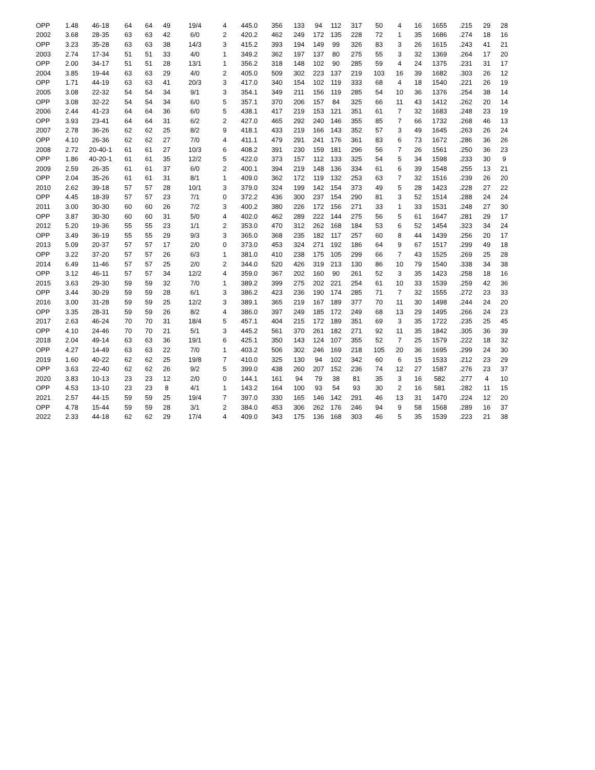| OPP | 1.48 | 46-18 | 64 | 64 | 49 | 19/4 | 4 | 445.0 | 356 | 133 | 94 | 112 | 317 | 50 | 4 | 16 | 1655 | .215 | 29 | 28 |
| 2002 | 3.68 | 28-35 | 63 | 63 | 42 | 6/0 | 2 | 420.2 | 462 | 249 | 172 | 135 | 228 | 72 | 1 | 35 | 1686 | .274 | 18 | 16 |
| OPP | 3.23 | 35-28 | 63 | 63 | 38 | 14/3 | 3 | 415.2 | 393 | 194 | 149 | 99 | 326 | 83 | 3 | 26 | 1615 | .243 | 41 | 21 |
| 2003 | 2.74 | 17-34 | 51 | 51 | 33 | 4/0 | 1 | 349.2 | 362 | 197 | 137 | 80 | 275 | 55 | 3 | 32 | 1369 | .264 | 17 | 20 |
| OPP | 2.00 | 34-17 | 51 | 51 | 28 | 13/1 | 1 | 356.2 | 318 | 148 | 102 | 90 | 285 | 59 | 4 | 24 | 1375 | .231 | 31 | 17 |
| 2004 | 3.85 | 19-44 | 63 | 63 | 29 | 4/0 | 2 | 405.0 | 509 | 302 | 223 | 137 | 219 | 103 | 16 | 39 | 1682 | .303 | 26 | 12 |
| OPP | 1.71 | 44-19 | 63 | 63 | 41 | 20/3 | 3 | 417.0 | 340 | 154 | 102 | 119 | 333 | 68 | 4 | 18 | 1540 | .221 | 26 | 19 |
| 2005 | 3.08 | 22-32 | 54 | 54 | 34 | 9/1 | 3 | 354.1 | 349 | 211 | 156 | 119 | 285 | 54 | 10 | 36 | 1376 | .254 | 38 | 14 |
| OPP | 3.08 | 32-22 | 54 | 54 | 34 | 6/0 | 5 | 357.1 | 370 | 206 | 157 | 84 | 325 | 66 | 11 | 43 | 1412 | .262 | 20 | 14 |
| 2006 | 2.44 | 41-23 | 64 | 64 | 36 | 6/0 | 5 | 438.1 | 417 | 219 | 153 | 121 | 351 | 61 | 7 | 32 | 1683 | .248 | 23 | 19 |
| OPP | 3.93 | 23-41 | 64 | 64 | 31 | 6/2 | 2 | 427.0 | 465 | 292 | 240 | 146 | 355 | 85 | 7 | 66 | 1732 | .268 | 46 | 13 |
| 2007 | 2.78 | 36-26 | 62 | 62 | 25 | 8/2 | 9 | 418.1 | 433 | 219 | 166 | 143 | 352 | 57 | 3 | 49 | 1645 | .263 | 26 | 24 |
| OPP | 4.10 | 26-36 | 62 | 62 | 27 | 7/0 | 4 | 411.1 | 479 | 291 | 241 | 176 | 361 | 83 | 6 | 73 | 1672 | .286 | 36 | 26 |
| 2008 | 2.72 | 20-40-1 | 61 | 61 | 27 | 10/3 | 6 | 408.2 | 391 | 230 | 159 | 181 | 296 | 56 | 7 | 26 | 1561 | .250 | 36 | 23 |
| OPP | 1.86 | 40-20-1 | 61 | 61 | 35 | 12/2 | 5 | 422.0 | 373 | 157 | 112 | 133 | 325 | 54 | 5 | 34 | 1598 | .233 | 30 | 9 |
| 2009 | 2.59 | 26-35 | 61 | 61 | 37 | 6/0 | 2 | 400.1 | 394 | 219 | 148 | 136 | 334 | 61 | 6 | 39 | 1548 | .255 | 13 | 21 |
| OPP | 2.04 | 35-26 | 61 | 61 | 31 | 8/1 | 1 | 409.0 | 362 | 172 | 119 | 132 | 253 | 63 | 7 | 32 | 1516 | .239 | 26 | 20 |
| 2010 | 2.62 | 39-18 | 57 | 57 | 28 | 10/1 | 3 | 379.0 | 324 | 199 | 142 | 154 | 373 | 49 | 5 | 28 | 1423 | .228 | 27 | 22 |
| OPP | 4.45 | 18-39 | 57 | 57 | 23 | 7/1 | 0 | 372.2 | 436 | 300 | 237 | 154 | 290 | 81 | 3 | 52 | 1514 | .288 | 24 | 24 |
| 2011 | 3.00 | 30-30 | 60 | 60 | 26 | 7/2 | 3 | 400.2 | 380 | 226 | 172 | 156 | 271 | 33 | 1 | 33 | 1531 | .248 | 27 | 30 |
| OPP | 3.87 | 30-30 | 60 | 60 | 31 | 5/0 | 4 | 402.0 | 462 | 289 | 222 | 144 | 275 | 56 | 5 | 61 | 1647 | .281 | 29 | 17 |
| 2012 | 5.20 | 19-36 | 55 | 55 | 23 | 1/1 | 2 | 353.0 | 470 | 312 | 262 | 168 | 184 | 53 | 6 | 52 | 1454 | .323 | 34 | 24 |
| OPP | 3.49 | 36-19 | 55 | 55 | 29 | 9/3 | 3 | 365.0 | 368 | 235 | 182 | 117 | 257 | 60 | 8 | 44 | 1439 | .256 | 20 | 17 |
| 2013 | 5.09 | 20-37 | 57 | 57 | 17 | 2/0 | 0 | 373.0 | 453 | 324 | 271 | 192 | 186 | 64 | 9 | 67 | 1517 | .299 | 49 | 18 |
| OPP | 3.22 | 37-20 | 57 | 57 | 26 | 6/3 | 1 | 381.0 | 410 | 238 | 175 | 105 | 299 | 66 | 7 | 43 | 1525 | .269 | 25 | 28 |
| 2014 | 6.49 | 11-46 | 57 | 57 | 25 | 2/0 | 2 | 344.0 | 520 | 426 | 319 | 213 | 130 | 86 | 10 | 79 | 1540 | .338 | 34 | 38 |
| OPP | 3.12 | 46-11 | 57 | 57 | 34 | 12/2 | 4 | 359.0 | 367 | 202 | 160 | 90 | 261 | 52 | 3 | 35 | 1423 | .258 | 18 | 16 |
| 2015 | 3.63 | 29-30 | 59 | 59 | 32 | 7/0 | 1 | 389.2 | 399 | 275 | 202 | 221 | 254 | 61 | 10 | 33 | 1539 | .259 | 42 | 36 |
| OPP | 3.44 | 30-29 | 59 | 59 | 28 | 6/1 | 3 | 386.2 | 423 | 236 | 190 | 174 | 285 | 71 | 7 | 32 | 1555 | .272 | 23 | 33 |
| 2016 | 3.00 | 31-28 | 59 | 59 | 25 | 12/2 | 3 | 389.1 | 365 | 219 | 167 | 189 | 377 | 70 | 11 | 30 | 1498 | .244 | 24 | 20 |
| OPP | 3.35 | 28-31 | 59 | 59 | 26 | 8/2 | 4 | 386.0 | 397 | 249 | 185 | 172 | 249 | 68 | 13 | 29 | 1495 | .266 | 24 | 23 |
| 2017 | 2.63 | 46-24 | 70 | 70 | 31 | 18/4 | 5 | 457.1 | 404 | 215 | 172 | 189 | 351 | 69 | 3 | 35 | 1722 | .235 | 25 | 45 |
| OPP | 4.10 | 24-46 | 70 | 70 | 21 | 5/1 | 3 | 445.2 | 561 | 370 | 261 | 182 | 271 | 92 | 11 | 35 | 1842 | .305 | 36 | 39 |
| 2018 | 2.04 | 49-14 | 63 | 63 | 36 | 19/1 | 6 | 425.1 | 350 | 143 | 124 | 107 | 355 | 52 | 7 | 25 | 1579 | .222 | 18 | 32 |
| OPP | 4.27 | 14-49 | 63 | 63 | 22 | 7/0 | 1 | 403.2 | 506 | 302 | 246 | 169 | 218 | 105 | 20 | 36 | 1695 | .299 | 24 | 30 |
| 2019 | 1.60 | 40-22 | 62 | 62 | 25 | 19/8 | 7 | 410.0 | 325 | 130 | 94 | 102 | 342 | 60 | 6 | 15 | 1533 | .212 | 23 | 29 |
| OPP | 3.63 | 22-40 | 62 | 62 | 26 | 9/2 | 5 | 399.0 | 438 | 260 | 207 | 152 | 236 | 74 | 12 | 27 | 1587 | .276 | 23 | 37 |
| 2020 | 3.83 | 10-13 | 23 | 23 | 12 | 2/0 | 0 | 144.1 | 161 | 94 | 79 | 38 | 81 | 35 | 3 | 16 | 582 | .277 | 4 | 10 |
| OPP | 4.53 | 13-10 | 23 | 23 | 8 | 4/1 | 1 | 143.2 | 164 | 100 | 93 | 54 | 93 | 30 | 2 | 16 | 581 | .282 | 11 | 15 |
| 2021 | 2.57 | 44-15 | 59 | 59 | 25 | 19/4 | 7 | 397.0 | 330 | 165 | 146 | 142 | 291 | 46 | 13 | 31 | 1470 | .224 | 12 | 20 |
| OPP | 4.78 | 15-44 | 59 | 59 | 28 | 3/1 | 2 | 384.0 | 453 | 306 | 262 | 176 | 246 | 94 | 9 | 58 | 1568 | .289 | 16 | 37 |
| 2022 | 2.33 | 44-18 | 62 | 62 | 29 | 17/4 | 4 | 409.0 | 343 | 175 | 136 | 168 | 303 | 46 | 5 | 35 | 1539 | .223 | 21 | 38 |